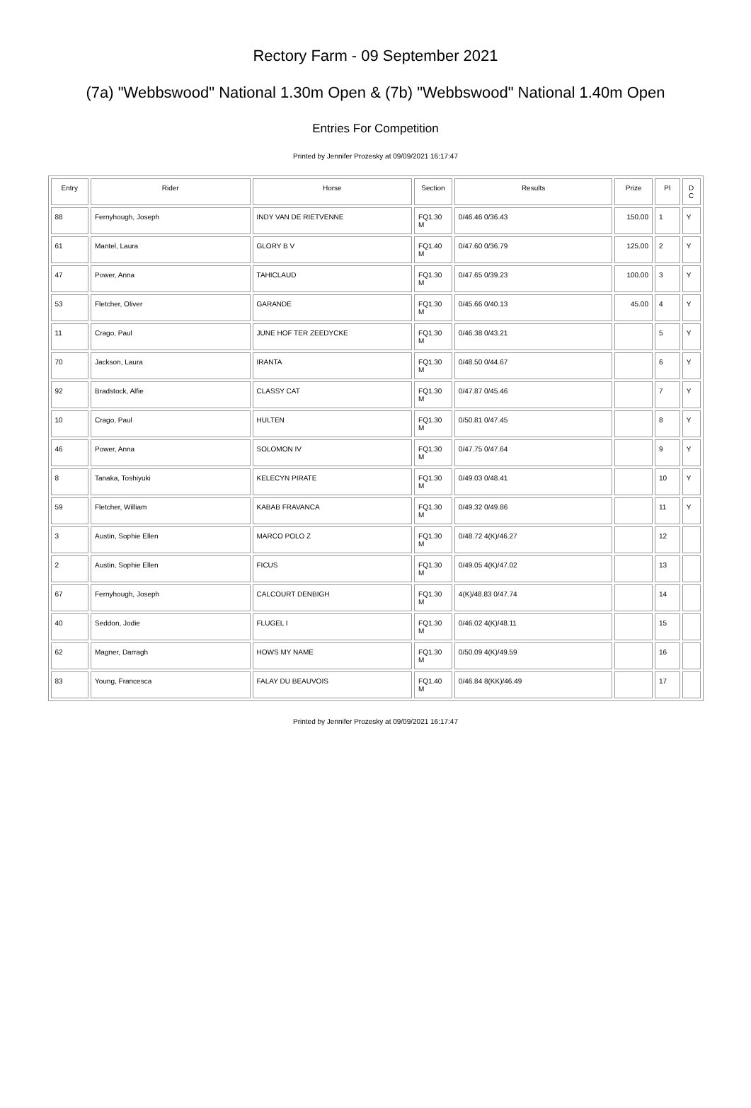Rectory Farm - 09 September 2021
(7a) "Webbswood" National 1.30m Open & (7b) "Webbswood" National 1.40m Open
Entries For Competition
Printed by Jennifer Prozesky at 09/09/2021 16:17:47
| Entry | Rider | Horse | Section | Results | Prize | Pl | D C |
| --- | --- | --- | --- | --- | --- | --- | --- |
| 88 | Fernyhough, Joseph | INDY VAN DE RIETVENNE | FQ1.30 M | 0/46.46 0/36.43 | 150.00 | 1 | Y |
| 61 | Mantel, Laura | GLORY B V | FQ1.40 M | 0/47.60 0/36.79 | 125.00 | 2 | Y |
| 47 | Power, Anna | TAHICLAUD | FQ1.30 M | 0/47.65 0/39.23 | 100.00 | 3 | Y |
| 53 | Fletcher, Oliver | GARANDE | FQ1.30 M | 0/45.66 0/40.13 | 45.00 | 4 | Y |
| 11 | Crago, Paul | JUNE HOF TER ZEEDYCKE | FQ1.30 M | 0/46.38 0/43.21 | | 5 | Y |
| 70 | Jackson, Laura | IRANTA | FQ1.30 M | 0/48.50 0/44.67 | | 6 | Y |
| 92 | Bradstock, Alfie | CLASSY CAT | FQ1.30 M | 0/47.87 0/45.46 | | 7 | Y |
| 10 | Crago, Paul | HULTEN | FQ1.30 M | 0/50.81 0/47.45 | | 8 | Y |
| 46 | Power, Anna | SOLOMON IV | FQ1.30 M | 0/47.75 0/47.64 | | 9 | Y |
| 8 | Tanaka, Toshiyuki | KELECYN PIRATE | FQ1.30 M | 0/49.03 0/48.41 | | 10 | Y |
| 59 | Fletcher, William | KABAB FRAVANCA | FQ1.30 M | 0/49.32 0/49.86 | | 11 | Y |
| 3 | Austin, Sophie Ellen | MARCO POLO Z | FQ1.30 M | 0/48.72 4(K)/46.27 | | 12 | |
| 2 | Austin, Sophie Ellen | FICUS | FQ1.30 M | 0/49.05 4(K)/47.02 | | 13 | |
| 67 | Fernyhough, Joseph | CALCOURT DENBIGH | FQ1.30 M | 4(K)/48.83 0/47.74 | | 14 | |
| 40 | Seddon, Jodie | FLUGEL I | FQ1.30 M | 0/46.02 4(K)/48.11 | | 15 | |
| 62 | Magner, Darragh | HOWS MY NAME | FQ1.30 M | 0/50.09 4(K)/49.59 | | 16 | |
| 83 | Young, Francesca | FALAY DU BEAUVOIS | FQ1.40 M | 0/46.84 8(KK)/46.49 | | 17 | |
Printed by Jennifer Prozesky at 09/09/2021 16:17:47